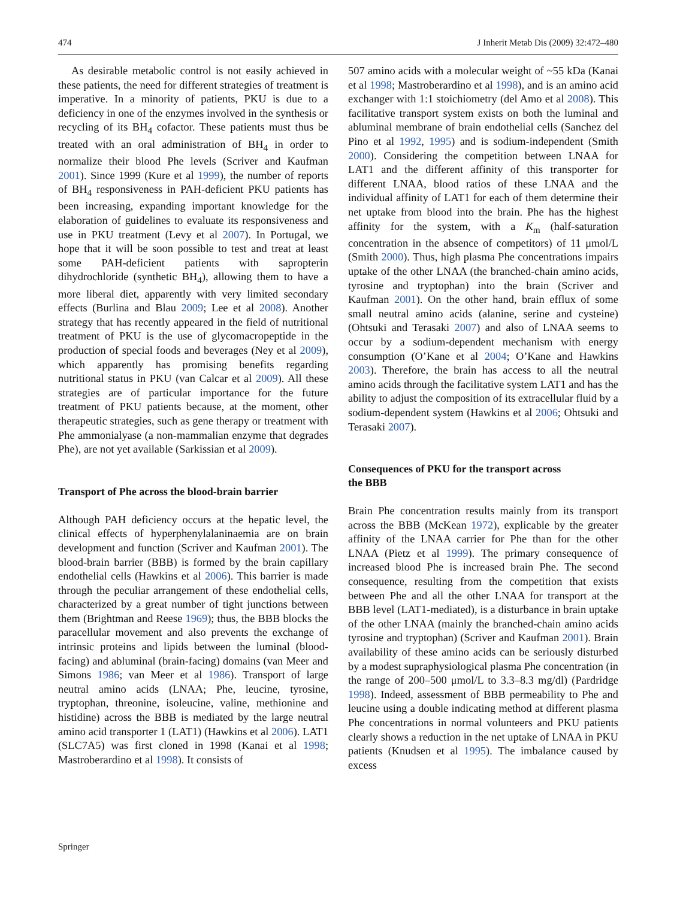474 J Inherit Metab Dis (2009) 32:472–480
As desirable metabolic control is not easily achieved in these patients, the need for different strategies of treatment is imperative. In a minority of patients, PKU is due to a deficiency in one of the enzymes involved in the synthesis or recycling of its BH<sub>4</sub> cofactor. These patients must thus be treated with an oral administration of BH<sub>4</sub> in order to normalize their blood Phe levels (Scriver and Kaufman 2001). Since 1999 (Kure et al 1999), the number of reports of BH<sub>4</sub> responsiveness in PAH-deficient PKU patients has been increasing, expanding important knowledge for the elaboration of guidelines to evaluate its responsiveness and use in PKU treatment (Levy et al 2007). In Portugal, we hope that it will be soon possible to test and treat at least some PAH-deficient patients with sapropterin dihydrochloride (synthetic BH<sub>4</sub>), allowing them to have a more liberal diet, apparently with very limited secondary effects (Burlina and Blau 2009; Lee et al 2008). Another strategy that has recently appeared in the field of nutritional treatment of PKU is the use of glycomacropeptide in the production of special foods and beverages (Ney et al 2009), which apparently has promising benefits regarding nutritional status in PKU (van Calcar et al 2009). All these strategies are of particular importance for the future treatment of PKU patients because, at the moment, other therapeutic strategies, such as gene therapy or treatment with Phe ammonialyase (a non-mammalian enzyme that degrades Phe), are not yet available (Sarkissian et al 2009).
Transport of Phe across the blood-brain barrier
Although PAH deficiency occurs at the hepatic level, the clinical effects of hyperphenylalaninaemia are on brain development and function (Scriver and Kaufman 2001). The blood-brain barrier (BBB) is formed by the brain capillary endothelial cells (Hawkins et al 2006). This barrier is made through the peculiar arrangement of these endothelial cells, characterized by a great number of tight junctions between them (Brightman and Reese 1969); thus, the BBB blocks the paracellular movement and also prevents the exchange of intrinsic proteins and lipids between the luminal (blood-facing) and abluminal (brain-facing) domains (van Meer and Simons 1986; van Meer et al 1986). Transport of large neutral amino acids (LNAA; Phe, leucine, tyrosine, tryptophan, threonine, isoleucine, valine, methionine and histidine) across the BBB is mediated by the large neutral amino acid transporter 1 (LAT1) (Hawkins et al 2006). LAT1 (SLC7A5) was first cloned in 1998 (Kanai et al 1998; Mastroberardino et al 1998). It consists of
507 amino acids with a molecular weight of ~55 kDa (Kanai et al 1998; Mastroberardino et al 1998), and is an amino acid exchanger with 1:1 stoichiometry (del Amo et al 2008). This facilitative transport system exists on both the luminal and abluminal membrane of brain endothelial cells (Sanchez del Pino et al 1992, 1995) and is sodium-independent (Smith 2000). Considering the competition between LNAA for LAT1 and the different affinity of this transporter for different LNAA, blood ratios of these LNAA and the individual affinity of LAT1 for each of them determine their net uptake from blood into the brain. Phe has the highest affinity for the system, with a K<sub>m</sub> (half-saturation concentration in the absence of competitors) of 11 μmol/L (Smith 2000). Thus, high plasma Phe concentrations impairs uptake of the other LNAA (the branched-chain amino acids, tyrosine and tryptophan) into the brain (Scriver and Kaufman 2001). On the other hand, brain efflux of some small neutral amino acids (alanine, serine and cysteine) (Ohtsuki and Terasaki 2007) and also of LNAA seems to occur by a sodium-dependent mechanism with energy consumption (O’Kane et al 2004; O’Kane and Hawkins 2003). Therefore, the brain has access to all the neutral amino acids through the facilitative system LAT1 and has the ability to adjust the composition of its extracellular fluid by a sodium-dependent system (Hawkins et al 2006; Ohtsuki and Terasaki 2007).
Consequences of PKU for the transport across
the BBB
Brain Phe concentration results mainly from its transport across the BBB (McKean 1972), explicable by the greater affinity of the LNAA carrier for Phe than for the other LNAA (Pietz et al 1999). The primary consequence of increased blood Phe is increased brain Phe. The second consequence, resulting from the competition that exists between Phe and all the other LNAA for transport at the BBB level (LAT1-mediated), is a disturbance in brain uptake of the other LNAA (mainly the branched-chain amino acids tyrosine and tryptophan) (Scriver and Kaufman 2001). Brain availability of these amino acids can be seriously disturbed by a modest supraphysiological plasma Phe concentration (in the range of 200–500 μmol/L to 3.3–8.3 mg/dl) (Pardridge 1998). Indeed, assessment of BBB permeability to Phe and leucine using a double indicating method at different plasma Phe concentrations in normal volunteers and PKU patients clearly shows a reduction in the net uptake of LNAA in PKU patients (Knudsen et al 1995). The imbalance caused by excess
Springer